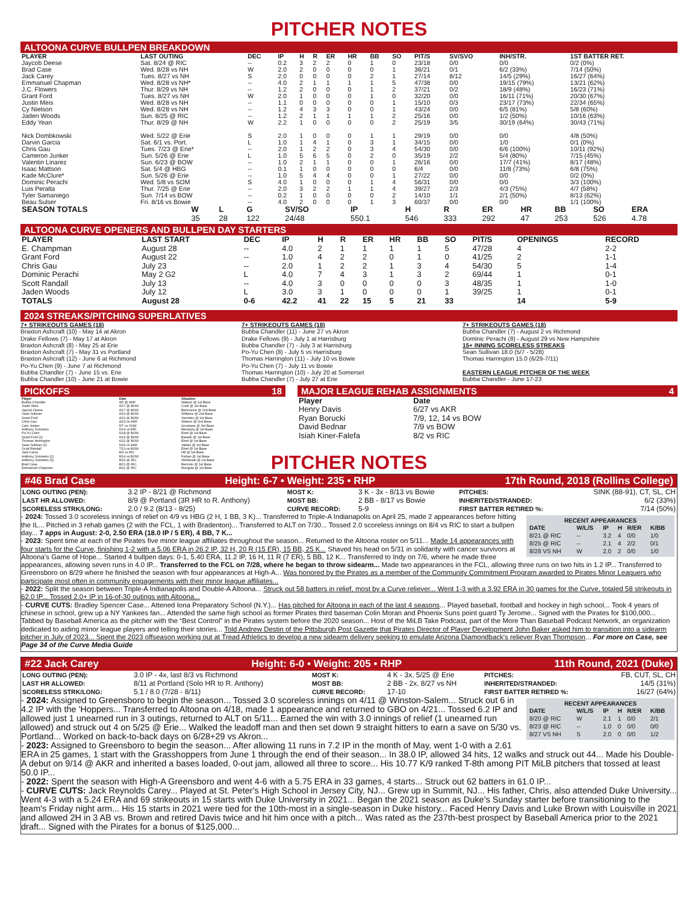PITCHER NOTES
ALTOONA CURVE BULLPEN BREAKDOWN
| PLAYER | LAST OUTING | DEC | IP | H | R | ER | HR | BB | SO | PIT/S | SV/SVO | INH/STR. | 1ST BATTER RET. |
| --- | --- | --- | --- | --- | --- | --- | --- | --- | --- | --- | --- | --- | --- |
| Jaycob Deese | Sat. 8/24 @ RIC | -- | 0.2 | 3 | 2 | 2 | 0 | 1 | 0 | 23/18 | 0/0 | 0/0 | 0/2 (0%) |
| Brad Case | Wed. 8/28 vs NH | W | 2.0 | 2 | 0 | 0 | 0 | 0 | 1 | 36/21 | 0/1 | 6/2 (33%) | 7/14 (50%) |
| Jack Carey | Tues. 8/27 vs NH | S | 2.0 | 0 | 0 | 0 | 0 | 2 | 1 | 27/14 | 8/12 | 14/5 (29%) | 16/27 (64%) |
| Emmanuel Chapman | Wed. 8/28 vs NH* | -- | 4.0 | 2 | 1 | 1 | 1 | 1 | 5 | 47/38 | 0/0 | 19/15 (79%) | 13/21 (62%) |
| J.C. Flowers | Thur. 8/29 vs NH | -- | 1.2 | 2 | 0 | 0 | 0 | 1 | 2 | 37/21 | 0/2 | 18/9 (48%) | 16/23 (71%) |
| Grant Ford | Tues. 8/27 vs NH | W | 2.0 | 1 | 0 | 0 | 0 | 1 | 0 | 32/20 | 0/0 | 16/11 (71%) | 20/30 (67%) |
| Justin Meis | Wed. 8/28 vs NH | -- | 1.1 | 0 | 0 | 0 | 0 | 0 | 1 | 15/10 | 0/3 | 23/17 (73%) | 22/34 (65%) |
| Cy Nielson | Wed. 8/28 vs NH | -- | 1.2 | 4 | 3 | 3 | 0 | 0 | 1 | 43/24 | 0/0 | 6/5 (81%) | 5/8 (60%) |
| Jaden Woods | Sun. 8/25 @ RIC | -- | 1.2 | 2 | 1 | 1 | 1 | 1 | 2 | 25/16 | 0/0 | 1/2 (50%) | 10/16 (63%) |
| Eddy Yean | Thur. 8/29 @ NH | W | 2.2 | 1 | 0 | 0 | 0 | 0 | 2 | 25/19 | 3/5 | 30/19 (64%) | 30/43 (71%) |
| Nick Dombkowski | Wed. 5/22 @ Erie | S | 2.0 | 1 | 0 | 0 | 0 | 1 | 1 | 29/19 | 0/0 | 0/0 | 4/8 (50%) |
| Darvin Garcia | Sat. 6/1 vs. Port. | L | 1.0 | 1 | 4 | 1 | 0 | 3 | 1 | 34/15 | 0/0 | 1/0 | 0/1 (0%) |
| Chris Gau | Tues. 7/23 @ Erie* | -- | 2.0 | 1 | 2 | 2 | 0 | 3 | 4 | 54/30 | 0/0 | 6/6 (100%) | 10/11 (92%) |
| Cameron Junker | Sun. 5/26 @ Erie | L | 1.0 | 5 | 6 | 5 | 0 | 2 | 0 | 35/19 | 2/2 | 5/4 (80%) | 7/15 (45%) |
| Valentin Linarez | Sun. 6/23 @ BOW | -- | 1.0 | 2 | 1 | 1 | 0 | 0 | 1 | 26/16 | 0/0 | 17/7 (41%) | 8/17 (48%) |
| Isaac Mattson | Sat. 5/4 @ HBG | -- | 0.1 | 1 | 0 | 0 | 0 | 0 | 0 | 6/4 | 0/0 | 11/8 (73%) | 6/8 (75%) |
| Kade McClure* | Sun. 5/26 @ Erie | -- | 1.0 | 5 | 4 | 4 | 0 | 0 | 1 | 27/22 | 0/0 | 0/0 | 0/2 (0%) |
| Dominic Perachi | Wed. 5/8 vs SOM | S | 4.0 | 1 | 0 | 0 | 0 | 1 | 4 | 56/31 | 0/0 | 0/0 | 3/3 (100%) |
| Luis Peralta | Thur. 7/25 @ Erie | -- | 2.0 | 3 | 2 | 2 | 1 | 1 | 4 | 39/27 | 2/3 | 4/3 (75%) | 4/7 (58%) |
| Tyler Samaniego | Sun. 7/14 vs BOW | -- | 0.2 | 1 | 0 | 0 | 0 | 0 | 2 | 14/10 | 1/1 | 2/1 (50%) | 8/13 (62%) |
| Beau Sulser | Fri. 8/16 vs Bowie | -- | 4.0 | 2 | 0 | 0 | 0 | 1 | 3 | 60/37 | 0/0 | 0/0 | 1/1 (100%) |
| SEASON TOTALS | W | L | G | SV/SO | IP | H | R | ER | HR | BB | SO | ERA |
| --- | --- | --- | --- | --- | --- | --- | --- | --- | --- | --- | --- | --- |
| | 35 | 28 | 122 | 24/48 | 550.1 | 546 | 333 | 292 | 47 | 253 | 526 | 4.78 |
ALTOONA CURVE OPENERS AND BULLPEN DAY STARTERS
| PLAYER | LAST START | DEC | IP | H | R | ER | HR | BB | SO | PIT/S | OPENINGS | RECORD |
| --- | --- | --- | --- | --- | --- | --- | --- | --- | --- | --- | --- | --- |
| E. Champman | August 28 | -- | 4.0 | 2 | 1 | 1 | 1 | 1 | 5 | 47/28 | 4 | 2-2 |
| Grant Ford | August 22 | -- | 1.0 | 4 | 2 | 2 | 0 | 1 | 0 | 41/25 | 2 | 1-1 |
| Chris Gau | July 23 | -- | 2.0 | 1 | 2 | 2 | 1 | 3 | 4 | 54/30 | 5 | 1-4 |
| Dominic Perachi | May 2 G2 | L | 4.0 | 7 | 4 | 3 | 1 | 3 | 2 | 69/44 | 1 | 0-1 |
| Scott Randall | July 13 | -- | 4.0 | 3 | 0 | 0 | 0 | 0 | 3 | 48/35 | 1 | 1-0 |
| Jaden Woods | July 12 | L | 3.0 | 3 | 1 | 0 | 0 | 0 | 1 | 39/25 | 1 | 0-1 |
| TOTALS | August 28 | 0-6 | 42.2 | 41 | 22 | 15 | 5 | 21 | 33 | | 14 | 5-9 |
2024 STREAKS/PITCHING SUPERLATIVES
7+ STRIKEOUTS GAMES (18)
Braxton Ashcraft (10) - May 14 at Akron
Drake Fellows (7) - May 17 at Akron
Braxton Ashcraft (8) - May 25 at Erie
Braxton Ashcraft (7) - May 31 vs Portland
Braxton Ashcraft (12) - June 6 at Richmond
Po-Yu Chen (9) - June 7 at Richmond
Bubba Chandler (7) - June 15 vs. Erie
Bubba Chandler (10) - June 21 at Bowie
7+ STRIKEOUTS GAMES (18)
Bubba Chandler (11) - June 27 vs Akron
Drake Fellows (9) - July 1 at Harrisburg
Bubba Chandler (7) - July 3 at Harrisburg
Po-Yu Chen (8) - July 5 vs Harrisburg
Thomas Harrington (11) - July 10 vs Bowie
Po-Yu Chen (7) - July 11 vs Bowie
Thomas Harrington (10) - July 20 at Somerset
Bubba Chandler (7) - July 27 at Erie
7+ STRIKEOUTS GAMES (18)
Bubba Chandler (7) - August 2 vs Richmond
Dominic Perachi (8) - August 29 vs New Hampshire
15+ INNING SCORELESS STREAKS
Sean Sullivan 18.0 (5/7 - 5/28)
Thomas Harrington 15.0 (6/29-7/11)
EASTERN LEAGUE PITCHER OF THE WEEK
Bubba Chandler - June 17-23
PICKOFFS 18
| Player | Date | Situation |
| --- | --- | --- |
| Bubba Chandler | 4/5 @ AKR | Watson @ 1st Base |
| Justin Meis | 4/17 @ BOW | Cook @ 1st Base |
| Jaycob Deese | 4/17 @ BOW | Bencosme @ 2nd Base |
| Sean Sullivan | 4/19 @ BOW | Williams @ 2nd Base |
| Grant Ford | 4/19 @ BOW | Servideo @ 1st Base |
| Chris Gau | 4/23 vs AKR | Watson @ 2nd Base |
| Cam Junker | 5/7 vs SOM | Groshans @ 3rd Base |
| Anthony Solometo | 6/14 vs ERI | Mendoza @ 1st Base |
| Po-Yu Chen | 6/18 @ BOW | Etzel @ 1st Base |
| Grant Ford (2) | 6/19 @ BOW | Basallo @ 1st Base |
| Thomas Harrington | 6/22 @ BOW | Etzel @ 1st Base |
| Sean Sullivan (2) | 6/26 vs AKR | Valdes @ 1st Base |
| Scott Randall | 7/13 vs BOW | Etzel @ 1st Base |
| Jack Carey | 8/3 vs RIC | Hill @ 1st Base |
| Anthony Solometo (2) | 8/14 vs BOW | Fabian @ 1st Base |
| Anthony Solometo (3) | 8/20 @ RIC | Wishkoski @ 1st Base |
| Brad Case | 8/21 @ RIC | Bericoto @ 1st Base |
| Emmanuel Chapman | 8/22 @ RIC | Munguia @ 1st Base |
MAJOR LEAGUE REHAB ASSIGNMENTS 4
| Player | Date |
| --- | --- |
| Henry Davis | 6/27 vs AKR |
| Ryan Borucki | 7/9, 12, 14 vs BOW |
| David Bednar | 7/9 vs BOW |
| Isiah Kiner-Falefa | 8/2 vs RIC |
PITCHER NOTES
#46 Brad Case Height: 6-7 • Weight: 235 • RHP 17th Round, 2018 (Rollins College)
| LONG OUTING (PEN): | 3.2 IP - 8/21 @ Richmond | MOST K: | 3 K - 3x - 8/13 vs Bowie | PITCHES: | SINK (88-91), CT, SL, CH |
| LAST HR ALLOWED: | 8/9 @ Portland (3R HR to R. Anthony) | MOST BB: | 2 BB - 8/17 vs Bowie | INHERITED/STRANDED: | 6/2 (33%) |
| SCORELESS STRK/LONG: | 2.0 / 9.2 (8/13 - 8/25) | CURVE RECORD: | 5-9 | FIRST BATTER RETIRED %: | 7/14 (50%) |
RECENT APPEARANCES
| DATE | W/L/S | IP | H | R/ER | K/BB |
| --- | --- | --- | --- | --- | --- |
| 8/21 @ RIC | -- | 3.2 | 4 | 0/0 | 1/0 |
| 8/25 @ RIC | -- | 2.1 | 4 | 2/2 | 0/1 |
| 8/28 VS NH | W | 2.0 | 2 | 0/0 | 1/0 |
- 2024: Tossed 3.0 scoreless innings of relief on 4/9 vs HBG (2 H, 1 BB, 3 K)... Transferred to Triple-A Indianapolis on April 25, made 2 appearances before hitting the IL... Pitched in 3 rehab games (2 with the FCL, 1 with Bradenton)... Transferred to ALT on 7/30... Tossed 2.0 scoreless innings on 8/4 vs RIC to start a bullpen day... 7 apps in August: 2-0, 2.50 ERA (18.0 IP / 5 ER), 4 BB, 7 K...
- 2023: Spent time at each of the Pirates five minor league affiliates throughout the season... Returned to the Altoona roster on 5/11... Made 14 appearances with four starts for the Curve, finishing 1-2 with a 5.06 ERA in 26.2 IP, 32 H, 20 R (15 ER), 15 BB, 25 K... Shaved his head on 5/31 in solidarity with cancer survivors at Altoona's Game of Hope... Started 4 bullpen days: 0-1, 5.40 ERA, 11.2 IP, 16 H, 11 R (7 ER), 5 BB, 12 K... Transferred to Indy on 7/6, where he made three appearances, allowing seven runs in 4.0 IP... Transferred to the FCL on 7/28, where he began to throw sidearm... Made two appearances in the FCL, allowing three runs on two hits in 1.2 IP... Transferred to Greensboro on 8/29 where he finished the season with four appearances at High-A... Was honored by the Pirates as a member of the Community Commitment Program awarded to Pirates Minor Leaguers who participate most often in community engagements with their minor league affiliates...
- 2022: Split the season between Triple-A Indianapolis and Double-A Altoona... Struck out 58 batters in relief, most by a Curve reliever... Went 1-3 with a 3.92 ERA in 30 games for the Curve, totaled 58 strikeouts in 62.0 IP... Tossed 2.0+ IP in 16-of-30 outings with Altoona...
- CURVE CUTS: Bradley Spencer Case... Attened Iona Preparatory School (N.Y.)... Has pitched for Altoona in each of the last 4 seasons... Played baseball, football and hockey in high school... Took 4 years of chinese in school, grew up a NY Yankees fan... Attended the same high school as former Pirates third baseman Colin Moran and Phoenix Suns point guard Ty Jerome... Signed with the Pirates for $100,000... Tabbed by Baseball America as the pitcher with the “Best Control” in the Pirates system before the 2020 season... Host of the MiLB Take Podcast, part of the More Than Baseball Podcast Network, an organization dedicated to aiding minor league players and telling their stories... Told Andrew Destin of the Pittsburgh Post Gazette that Pirates Director of Player Development John Baker asked him to transition into a sidearm pitcher in July of 2023... Spent the 2023 offseason working out at Tread Athletics to develop a new sidearm delivery seeking to emulate Arizona Diamondback's reliever Ryan Thompson... For more on Case, see Page 34 of the Curve Media Guide
#22 Jack Carey Height: 6-0 • Weight: 205 • RHP 11th Round, 2021 (Duke)
| LONG OUTING (PEN): | 3.0 IP - 4x, last 8/3 vs Richmond | MOST K: | 4 K - 3x, 5/25 @ Erie | PITCHES: | FB, CUT, SL, CH |
| LAST HR ALLOWED: | 8/11 at Portland (Solo HR to R. Anthony) | MOST BB: | 2 BB - 2x, 8/27 vs NH | INHERITED/STRANDED: | 14/5 (31%) |
| SCORELESS STRK/LONG: | 5.1 / 8.0 (7/28 - 8/11) | CURVE RECORD: | 17-10 | FIRST BATTER RETIRED %: | 16/27 (64%) |
RECENT APPEARANCES
| DATE | W/L/S | IP | H | R/ER | K/BB |
| --- | --- | --- | --- | --- | --- |
| 8/20 @ RIC | W | 2.1 | 1 | 0/0 | 2/1 |
| 8/23 @ RIC | -- | 1.0 | 0 | 0/0 | 0/0 |
| 8/27 VS NH | S | 2.0 | 0 | 0/0 | 1/2 |
- 2024: Assigned to Greensboro to begin the season... Tossed 3.0 scoreless innings on 4/11 @ Winston-Salem... Struck out 6 in 4.2 IP with the 'Hoppers... Transferred to Altoona on 4/18, made 1 appearance and returned to GBO on 4/21... Tossed 6.2 IP and allowed just 1 unearned run in 3 outings, returned to ALT on 5/11... Earned the win with 3.0 innings of relief (1 unearned run allowed) and struck out 4 on 5/25 @ Erie... Walked the leadoff man and then set down 9 straight hitters to earn a save on 5/30 vs. Portland... Worked on back-to-back days on 6/28+29 vs Akron...
- 2023: Assigned to Greensboro to begin the season... After allowing 11 runs in 7.2 IP in the month of May, went 1-0 with a 2.61 ERA in 25 games, 1 start with the Grasshoppers from June 1 through the end of their season... In 38.0 IP, allowed 34 hits, 12 walks and struck out 44... Made his Double-A debut on 9/14 @ AKR and inherited a bases loaded, 0-out jam, allowed all three to score... His 10.77 K/9 ranked T-8th among PIT MiLB pitchers that tossed at least 50.0 IP...
- 2022: Spent the season with High-A Greensboro and went 4-6 with a 5.75 ERA in 33 games, 4 starts... Struck out 62 batters in 61.0 IP...
- CURVE CUTS: Jack Reynolds Carey... Played at St. Peter's High School in Jersey City, NJ... Grew up in Summit, NJ... His father, Chris, also attended Duke University... Went 4-3 with a 5.24 ERA and 69 strikeouts in 15 starts with Duke University in 2021... Began the 2021 season as Duke's Sunday starter before transitioning to the team's Friday night arm... His 15 starts in 2021 were tied for the 10th-most in a single-season in Duke history... Faced Henry Davis and Luke Brown with Louisville in 2021 and allowed 2H in 3 AB vs. Brown and retired Davis twice and hit him once with a pitch... Was rated as the 237th-best prospect by Baseball America prior to the 2021 draft... Signed with the Pirates for a bonus of $125,000...